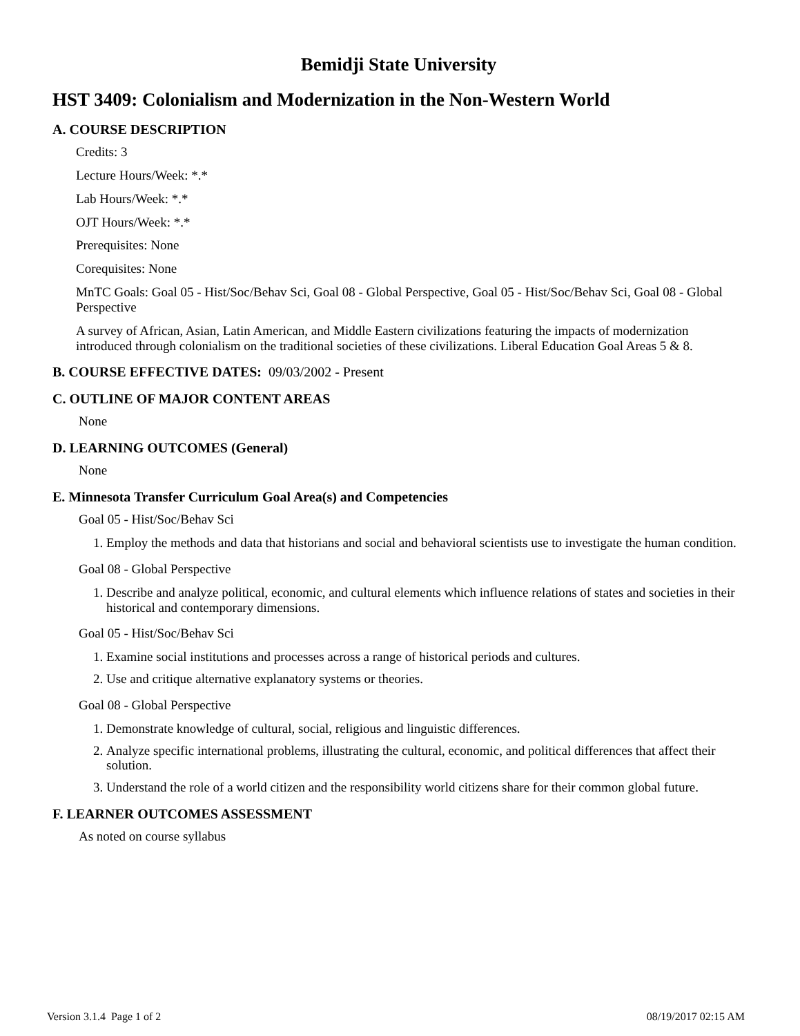Bemidji State University
HST 3409: Colonialism and Modernization in the Non-Western World
A. COURSE DESCRIPTION
Credits: 3
Lecture Hours/Week: *.*
Lab Hours/Week: *.*
OJT Hours/Week: *.*
Prerequisites: None
Corequisites: None
MnTC Goals: Goal 05 - Hist/Soc/Behav Sci, Goal 08 - Global Perspective, Goal 05 - Hist/Soc/Behav Sci, Goal 08 - Global Perspective
A survey of African, Asian, Latin American, and Middle Eastern civilizations featuring the impacts of modernization introduced through colonialism on the traditional societies of these civilizations. Liberal Education Goal Areas 5 & 8.
B. COURSE EFFECTIVE DATES: 09/03/2002 - Present
C. OUTLINE OF MAJOR CONTENT AREAS
None
D. LEARNING OUTCOMES (General)
None
E. Minnesota Transfer Curriculum Goal Area(s) and Competencies
Goal 05 - Hist/Soc/Behav Sci
1. Employ the methods and data that historians and social and behavioral scientists use to investigate the human condition.
Goal 08 - Global Perspective
1. Describe and analyze political, economic, and cultural elements which influence relations of states and societies in their historical and contemporary dimensions.
Goal 05 - Hist/Soc/Behav Sci
1. Examine social institutions and processes across a range of historical periods and cultures.
2. Use and critique alternative explanatory systems or theories.
Goal 08 - Global Perspective
1. Demonstrate knowledge of cultural, social, religious and linguistic differences.
2. Analyze specific international problems, illustrating the cultural, economic, and political differences that affect their solution.
3. Understand the role of a world citizen and the responsibility world citizens share for their common global future.
F. LEARNER OUTCOMES ASSESSMENT
As noted on course syllabus
Version 3.1.4 Page 1 of 2 08/19/2017 02:15 AM